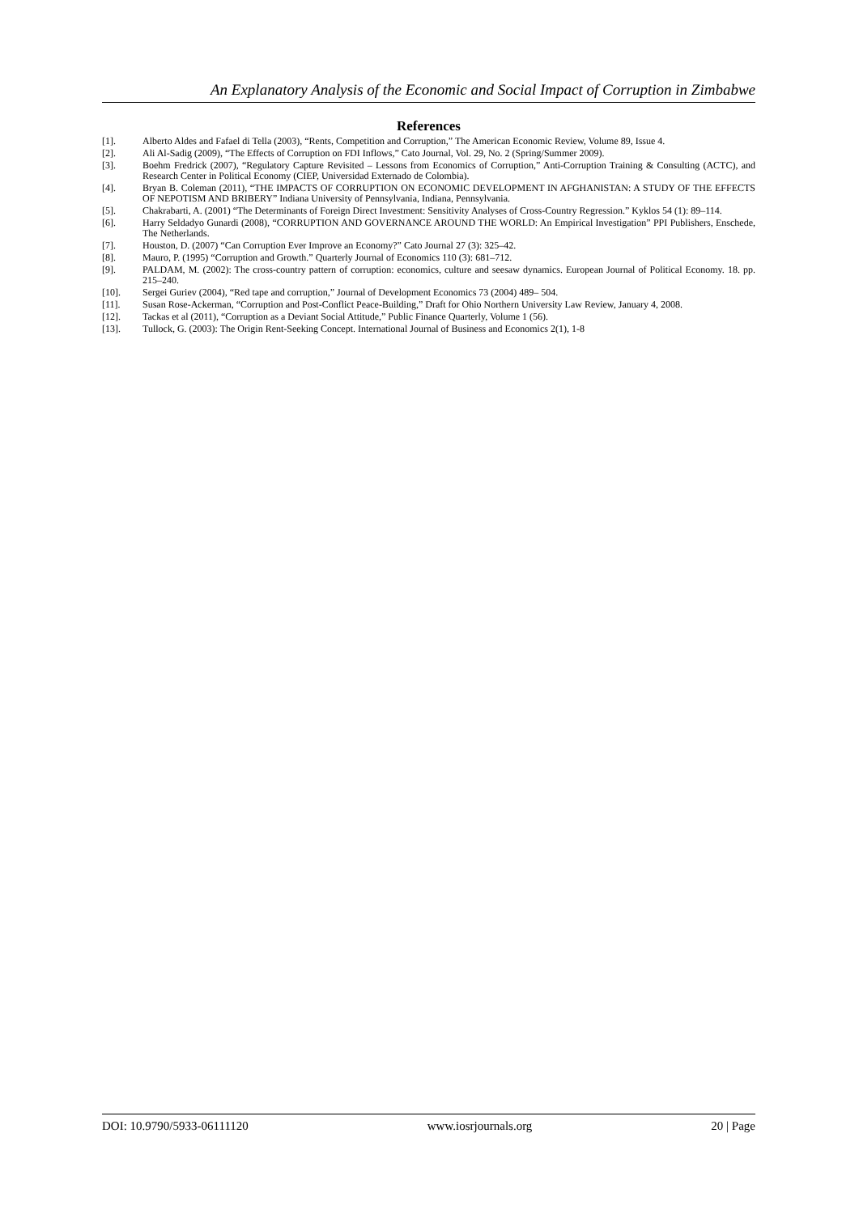An Explanatory Analysis of the Economic and Social Impact of Corruption in Zimbabwe
References
[1]. Alberto Aldes and Fafael di Tella (2003), “Rents, Competition and Corruption,” The American Economic Review, Volume 89, Issue 4.
[2]. Ali Al-Sadig (2009), “The Effects of Corruption on FDI Inflows,” Cato Journal, Vol. 29, No. 2 (Spring/Summer 2009).
[3]. Boehm Fredrick (2007), “Regulatory Capture Revisited – Lessons from Economics of Corruption,” Anti-Corruption Training & Consulting (ACTC), and Research Center in Political Economy (CIEP, Universidad Externado de Colombia).
[4]. Bryan B. Coleman (2011), “THE IMPACTS OF CORRUPTION ON ECONOMIC DEVELOPMENT IN AFGHANISTAN: A STUDY OF THE EFFECTS OF NEPOTISM AND BRIBERY” Indiana University of Pennsylvania, Indiana, Pennsylvania.
[5]. Chakrabarti, A. (2001) “The Determinants of Foreign Direct Investment: Sensitivity Analyses of Cross-Country Regression.” Kyklos 54 (1): 89–114.
[6]. Harry Seldadyo Gunardi (2008), “CORRUPTION AND GOVERNANCE AROUND THE WORLD: An Empirical Investigation” PPI Publishers, Enschede, The Netherlands.
[7]. Houston, D. (2007) “Can Corruption Ever Improve an Economy?” Cato Journal 27 (3): 325–42.
[8]. Mauro, P. (1995) “Corruption and Growth.” Quarterly Journal of Economics 110 (3): 681–712.
[9]. PALDAM, M. (2002): The cross-country pattern of corruption: economics, culture and seesaw dynamics. European Journal of Political Economy. 18. pp. 215–240.
[10]. Sergei Guriev (2004), “Red tape and corruption,” Journal of Development Economics 73 (2004) 489– 504.
[11]. Susan Rose-Ackerman, “Corruption and Post-Conflict Peace-Building,” Draft for Ohio Northern University Law Review, January 4, 2008.
[12]. Tackas et al (2011), “Corruption as a Deviant Social Attitude,” Public Finance Quarterly, Volume 1 (56).
[13]. Tullock, G. (2003): The Origin Rent-Seeking Concept. International Journal of Business and Economics 2(1), 1-8
DOI: 10.9790/5933-06111120 www.iosrjournals.org 20 | Page